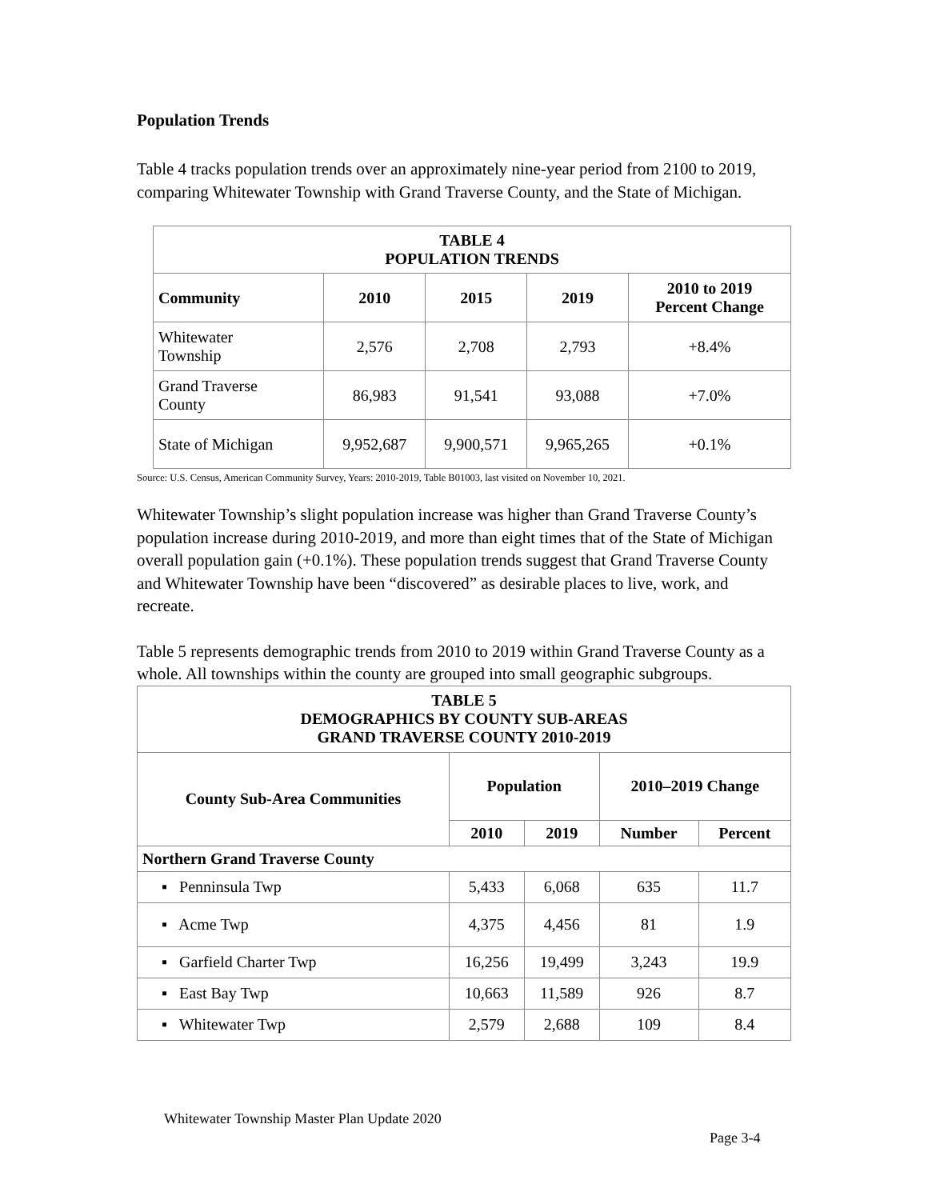Population Trends
Table 4 tracks population trends over an approximately nine-year period from 2100 to 2019, comparing Whitewater Township with Grand Traverse County, and the State of Michigan.
| TABLE 4 POPULATION TRENDS | | | | |
| --- | --- | --- | --- | --- |
| Community | 2010 | 2015 | 2019 | 2010 to 2019 Percent Change |
| Whitewater Township | 2,576 | 2,708 | 2,793 | +8.4% |
| Grand Traverse County | 86,983 | 91,541 | 93,088 | +7.0% |
| State of Michigan | 9,952,687 | 9,900,571 | 9,965,265 | +0.1% |
Source: U.S. Census, American Community Survey, Years: 2010-2019, Table B01003, last visited on November 10, 2021.
Whitewater Township’s slight population increase was higher than Grand Traverse County’s population increase during 2010-2019, and more than eight times that of the State of Michigan overall population gain (+0.1%). These population trends suggest that Grand Traverse County and Whitewater Township have been “discovered” as desirable places to live, work, and recreate.
Table 5 represents demographic trends from 2010 to 2019 within Grand Traverse County as a whole. All townships within the county are grouped into small geographic subgroups.
| TABLE 5 DEMOGRAPHICS BY COUNTY SUB-AREAS GRAND TRAVERSE COUNTY 2010-2019 | | | | |
| --- | --- | --- | --- | --- |
| County Sub-Area Communities | Population | | 2010–2019 Change | |
| | 2010 | 2019 | Number | Percent |
| Northern Grand Traverse County | | | | |
| ▪ Penninsula Twp | 5,433 | 6,068 | 635 | 11.7 |
| ▪ Acme Twp | 4,375 | 4,456 | 81 | 1.9 |
| ▪ Garfield Charter Twp | 16,256 | 19,499 | 3,243 | 19.9 |
| ▪ East Bay Twp | 10,663 | 11,589 | 926 | 8.7 |
| ▪ Whitewater Twp | 2,579 | 2,688 | 109 | 8.4 |
Whitewater Township Master Plan Update 2020
Page 3-4